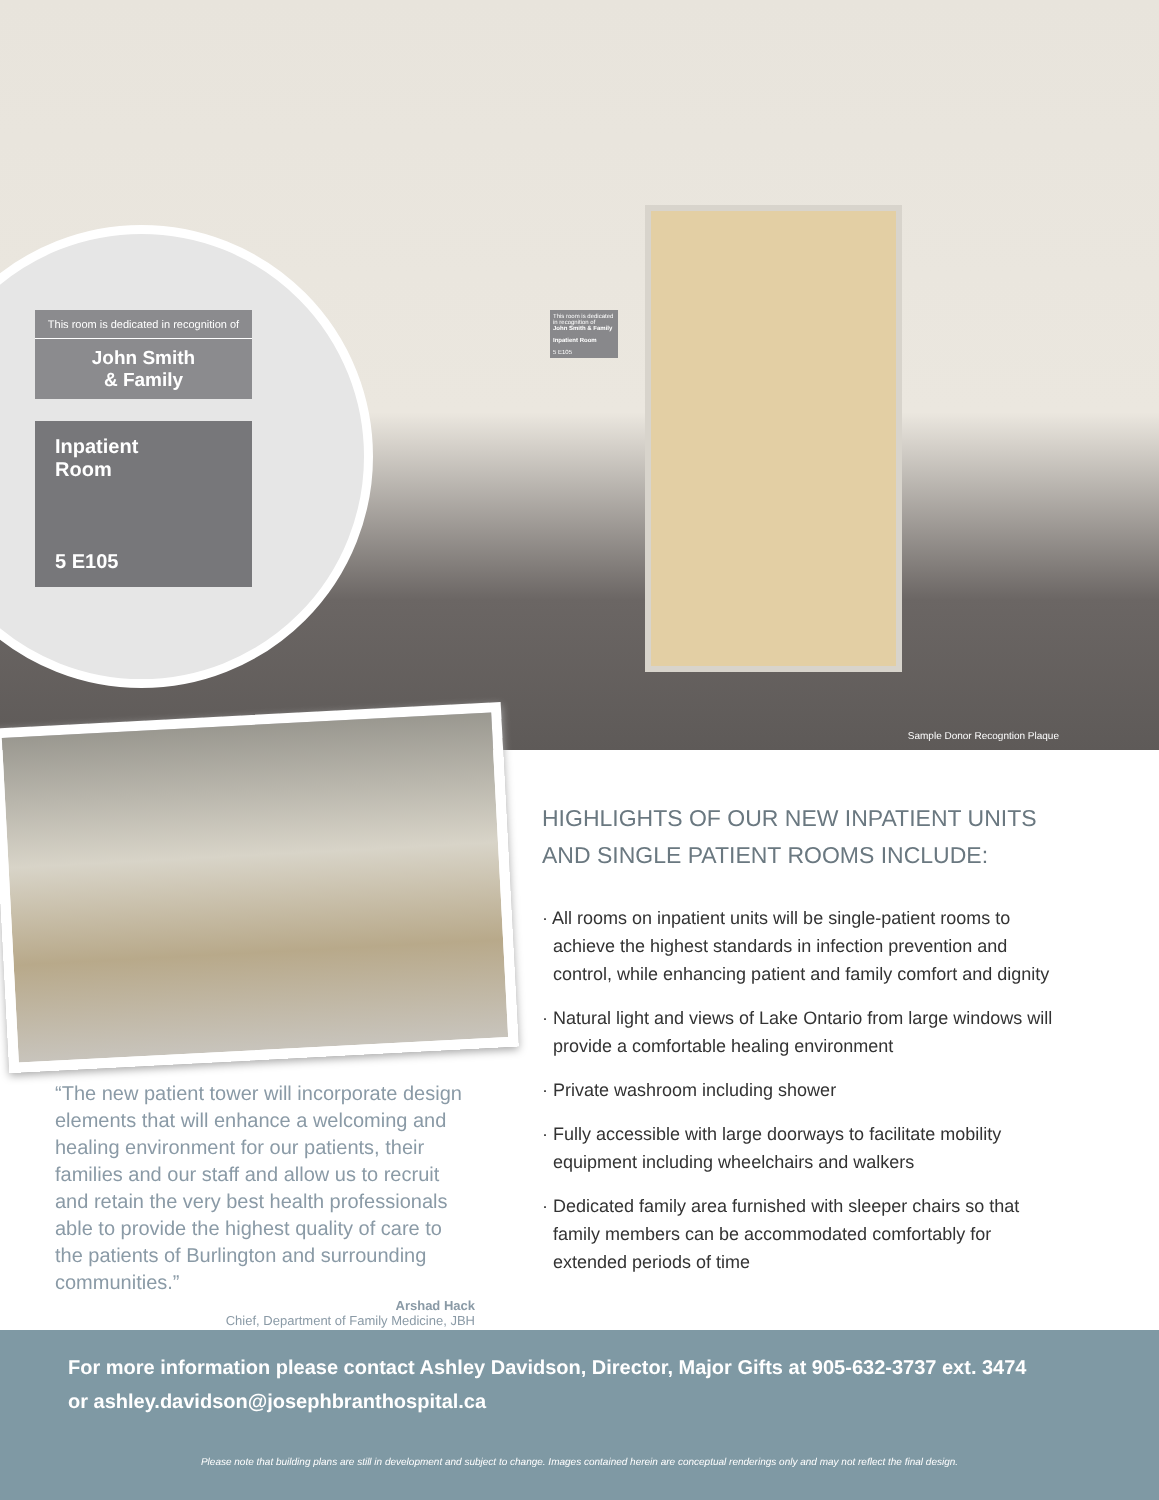This room is dedicated in recognition of
John Smith & Family
Inpatient Room
5 E105
This room is dedicated in recognition of
John Smith
& Family
Inpatient
Room
5 E105
Sample Donor Recogntion Plaque
“The new patient tower will incorporate design elements that will enhance a welcoming and healing environment for our patients, their families and our staff and allow us to recruit and retain the very best health professionals able to provide the highest quality of care to the patients of Burlington and surrounding communities.”
Arshad Hack
Chief, Department of Family Medicine, JBH
HIGHLIGHTS OF OUR NEW INPATIENT UNITS AND SINGLE PATIENT ROOMS INCLUDE:
· All rooms on inpatient units will be single-patient rooms to achieve the highest standards in infection prevention and control, while enhancing patient and family comfort and dignity
· Natural light and views of Lake Ontario from large windows will provide a comfortable healing environment
· Private washroom including shower
· Fully accessible with large doorways to facilitate mobility equipment including wheelchairs and walkers
· Dedicated family area furnished with sleeper chairs so that family members can be accommodated comfortably for extended periods of time
For more information please contact Ashley Davidson, Director, Major Gifts at 905-632-3737 ext. 3474
or ashley.davidson@josephbranthospital.ca
Please note that building plans are still in development and subject to change. Images contained herein are conceptual renderings only and may not reflect the final design.